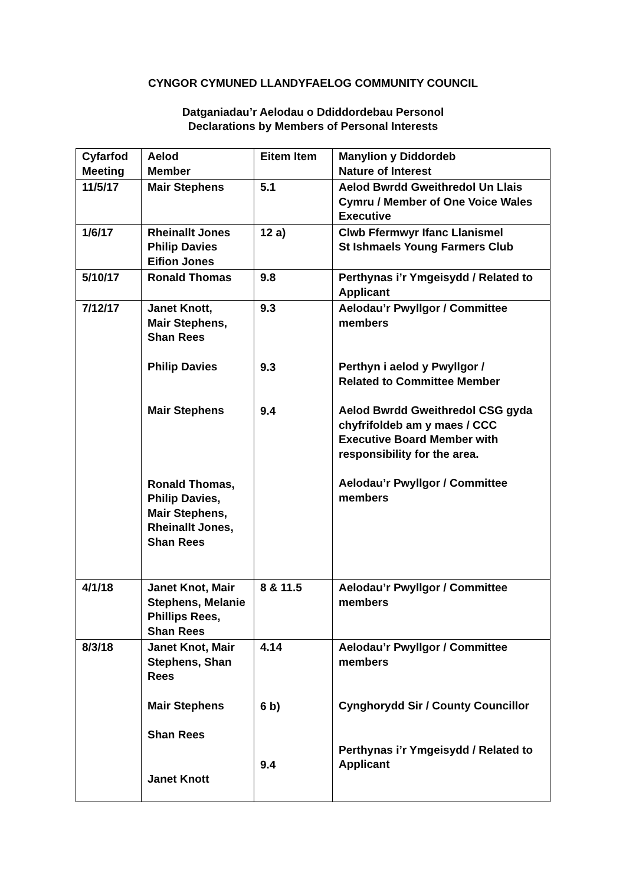CYNGOR CYMUNED LLANDYFAELOG COMMUNITY COUNCIL
Datganiadau’r Aelodau o Ddiddordebau Personol
Declarations by Members of Personal Interests
| Cyfarfod Meeting | Aelod Member | Eitem Item | Manylion y Diddordeb Nature of Interest |
| --- | --- | --- | --- |
| 11/5/17 | Mair Stephens | 5.1 | Aelod Bwrdd Gweithredol Un Llais Cymru / Member of One Voice Wales Executive |
| 1/6/17 | Rheinallt Jones Philip Davies Eifion Jones | 12 a) | Clwb Ffermwyr Ifanc Llanismel St Ishmaels Young Farmers Club |
| 5/10/17 | Ronald Thomas | 9.8 | Perthynas i’r Ymgeisydd / Related to Applicant |
| 7/12/17 | Janet Knott, Mair Stephens, Shan Rees Philip Davies Mair Stephens Ronald Thomas, Philip Davies, Mair Stephens, Rheinallt Jones, Shan Rees | 9.3 9.3 9.4 | Aelodau’r Pwyllgor / Committee members Perthyn i aelod y Pwyllgor / Related to Committee Member Aelod Bwrdd Gweithredol CSG gyda chyfrifoldeb am y maes / CCC Executive Board Member with responsibility for the area. Aelodau’r Pwyllgor / Committee members |
| 4/1/18 | Janet Knot, Mair Stephens, Melanie Phillips Rees, Shan Rees | 8 & 11.5 | Aelodau’r Pwyllgor / Committee members |
| 8/3/18 | Janet Knot, Mair Stephens, Shan Rees Mair Stephens Shan Rees Janet Knott | 4.14 6 b) 9.4 | Aelodau’r Pwyllgor / Committee members Cynghorydd Sir / County Councillor Perthynas i’r Ymgeisydd / Related to Applicant |